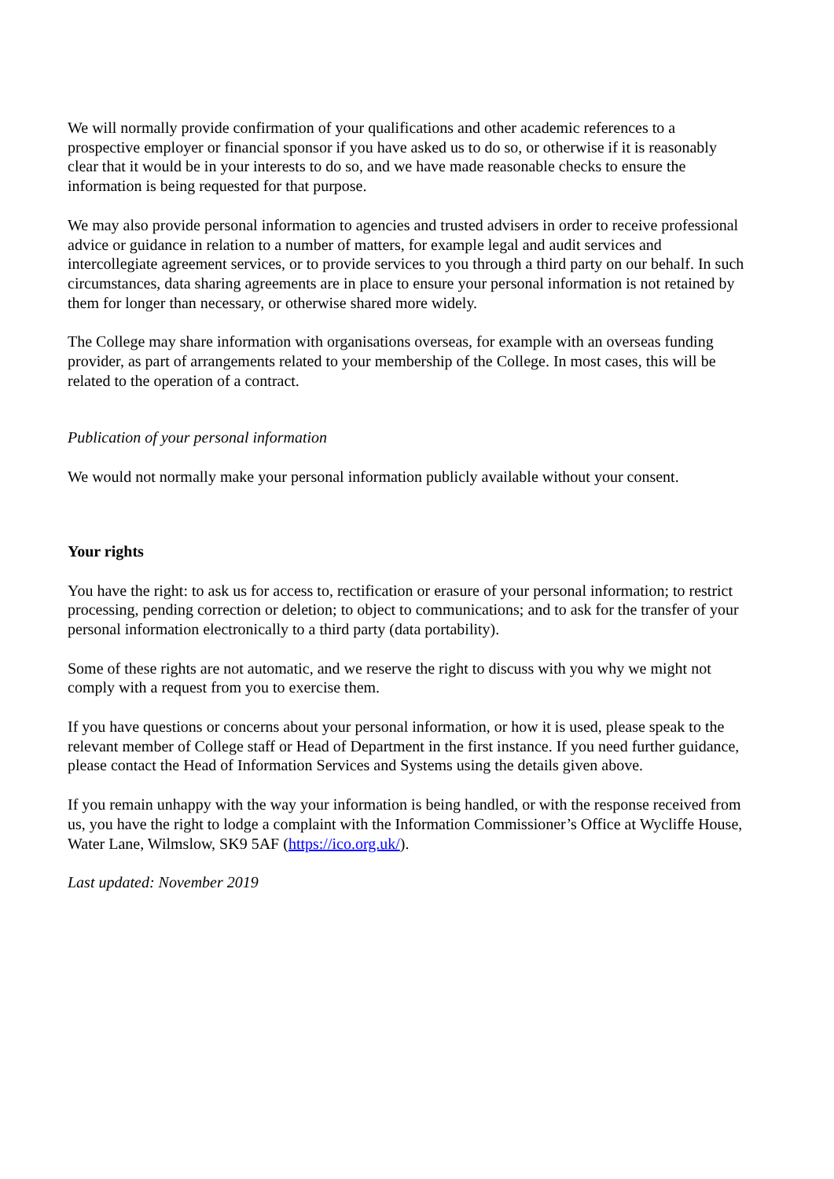We will normally provide confirmation of your qualifications and other academic references to a prospective employer or financial sponsor if you have asked us to do so, or otherwise if it is reasonably clear that it would be in your interests to do so, and we have made reasonable checks to ensure the information is being requested for that purpose.
We may also provide personal information to agencies and trusted advisers in order to receive professional advice or guidance in relation to a number of matters, for example legal and audit services and intercollegiate agreement services, or to provide services to you through a third party on our behalf. In such circumstances, data sharing agreements are in place to ensure your personal information is not retained by them for longer than necessary, or otherwise shared more widely.
The College may share information with organisations overseas, for example with an overseas funding provider, as part of arrangements related to your membership of the College. In most cases, this will be related to the operation of a contract.
Publication of your personal information
We would not normally make your personal information publicly available without your consent.
Your rights
You have the right: to ask us for access to, rectification or erasure of your personal information; to restrict processing, pending correction or deletion; to object to communications; and to ask for the transfer of your personal information electronically to a third party (data portability).
Some of these rights are not automatic, and we reserve the right to discuss with you why we might not comply with a request from you to exercise them.
If you have questions or concerns about your personal information, or how it is used, please speak to the relevant member of College staff or Head of Department in the first instance. If you need further guidance, please contact the Head of Information Services and Systems using the details given above.
If you remain unhappy with the way your information is being handled, or with the response received from us, you have the right to lodge a complaint with the Information Commissioner’s Office at Wycliffe House, Water Lane, Wilmslow, SK9 5AF (https://ico.org.uk/).
Last updated: November 2019